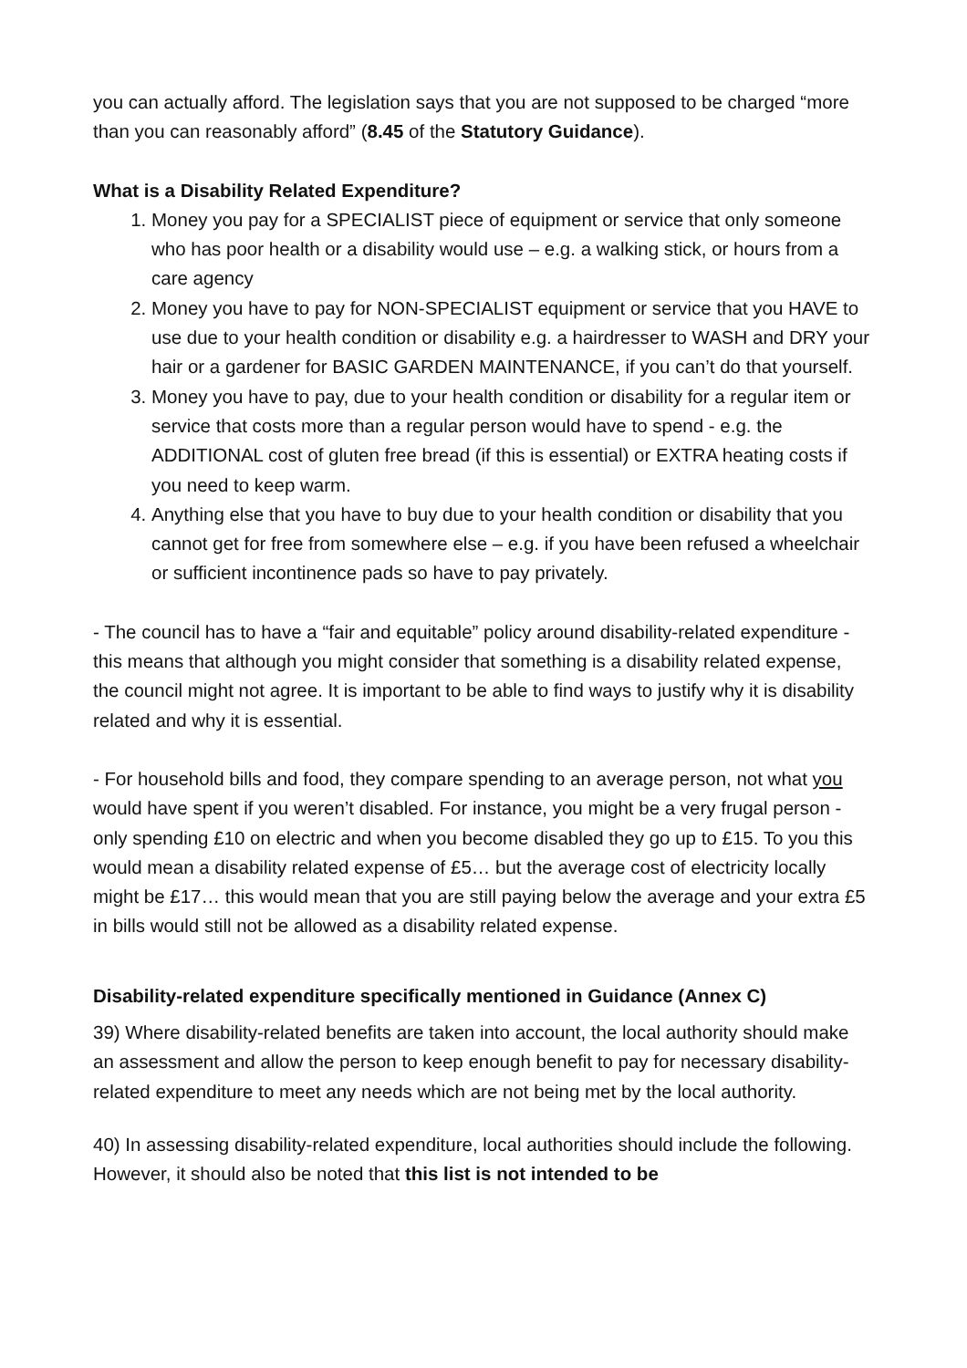you can actually afford. The legislation says that you are not supposed to be charged “more than you can reasonably afford” (8.45 of the Statutory Guidance).
What is a Disability Related Expenditure?
1. Money you pay for a SPECIALIST piece of equipment or service that only someone who has poor health or a disability would use – e.g. a walking stick, or hours from a care agency
2. Money you have to pay for NON-SPECIALIST equipment or service that you HAVE to use due to your health condition or disability e.g. a hairdresser to WASH and DRY your hair or a gardener for BASIC GARDEN MAINTENANCE, if you can’t do that yourself.
3. Money you have to pay, due to your health condition or disability for a regular item or service that costs more than a regular person would have to spend - e.g. the ADDITIONAL cost of gluten free bread (if this is essential) or EXTRA heating costs if you need to keep warm.
4. Anything else that you have to buy due to your health condition or disability that you cannot get for free from somewhere else – e.g. if you have been refused a wheelchair or sufficient incontinence pads so have to pay privately.
- The council has to have a “fair and equitable” policy around disability-related expenditure - this means that although you might consider that something is a disability related expense, the council might not agree. It is important to be able to find ways to justify why it is disability related and why it is essential.
- For household bills and food, they compare spending to an average person, not what you would have spent if you weren’t disabled. For instance, you might be a very frugal person - only spending £10 on electric and when you become disabled they go up to £15. To you this would mean a disability related expense of £5… but the average cost of electricity locally might be £17… this would mean that you are still paying below the average and your extra £5 in bills would still not be allowed as a disability related expense.
Disability-related expenditure specifically mentioned in Guidance (Annex C)
39) Where disability-related benefits are taken into account, the local authority should make an assessment and allow the person to keep enough benefit to pay for necessary disability-related expenditure to meet any needs which are not being met by the local authority.
40) In assessing disability-related expenditure, local authorities should include the following. However, it should also be noted that this list is not intended to be